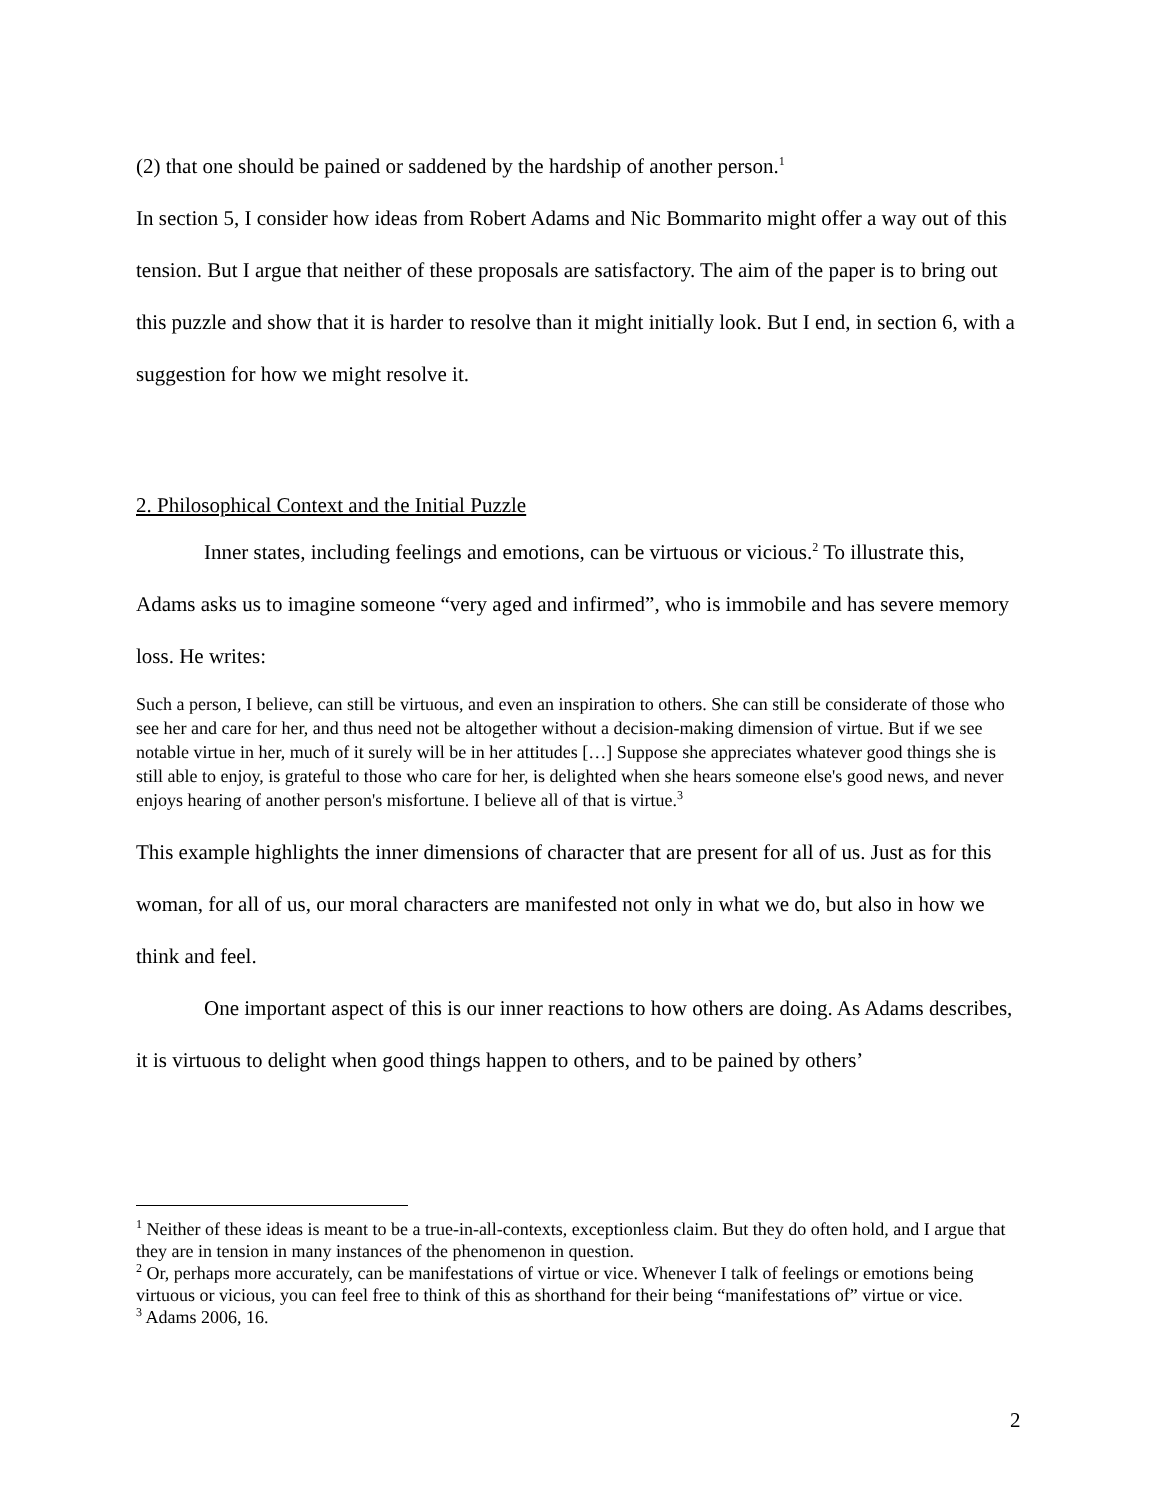(2) that one should be pained or saddened by the hardship of another person.<sup>1</sup>
In section 5, I consider how ideas from Robert Adams and Nic Bommarito might offer a way out of this tension. But I argue that neither of these proposals are satisfactory. The aim of the paper is to bring out this puzzle and show that it is harder to resolve than it might initially look. But I end, in section 6, with a suggestion for how we might resolve it.
2. Philosophical Context and the Initial Puzzle
Inner states, including feelings and emotions, can be virtuous or vicious.<sup>2</sup> To illustrate this, Adams asks us to imagine someone “very aged and infirmed”, who is immobile and has severe memory loss. He writes:
Such a person, I believe, can still be virtuous, and even an inspiration to others. She can still be considerate of those who see her and care for her, and thus need not be altogether without a decision-making dimension of virtue. But if we see notable virtue in her, much of it surely will be in her attitudes […] Suppose she appreciates whatever good things she is still able to enjoy, is grateful to those who care for her, is delighted when she hears someone else's good news, and never enjoys hearing of another person's misfortune. I believe all of that is virtue.<sup>3</sup>
This example highlights the inner dimensions of character that are present for all of us. Just as for this woman, for all of us, our moral characters are manifested not only in what we do, but also in how we think and feel.
One important aspect of this is our inner reactions to how others are doing. As Adams describes, it is virtuous to delight when good things happen to others, and to be pained by others’
<sup>1</sup> Neither of these ideas is meant to be a true-in-all-contexts, exceptionless claim. But they do often hold, and I argue that they are in tension in many instances of the phenomenon in question.
<sup>2</sup> Or, perhaps more accurately, can be manifestations of virtue or vice. Whenever I talk of feelings or emotions being virtuous or vicious, you can feel free to think of this as shorthand for their being “manifestations of” virtue or vice.
<sup>3</sup> Adams 2006, 16.
2